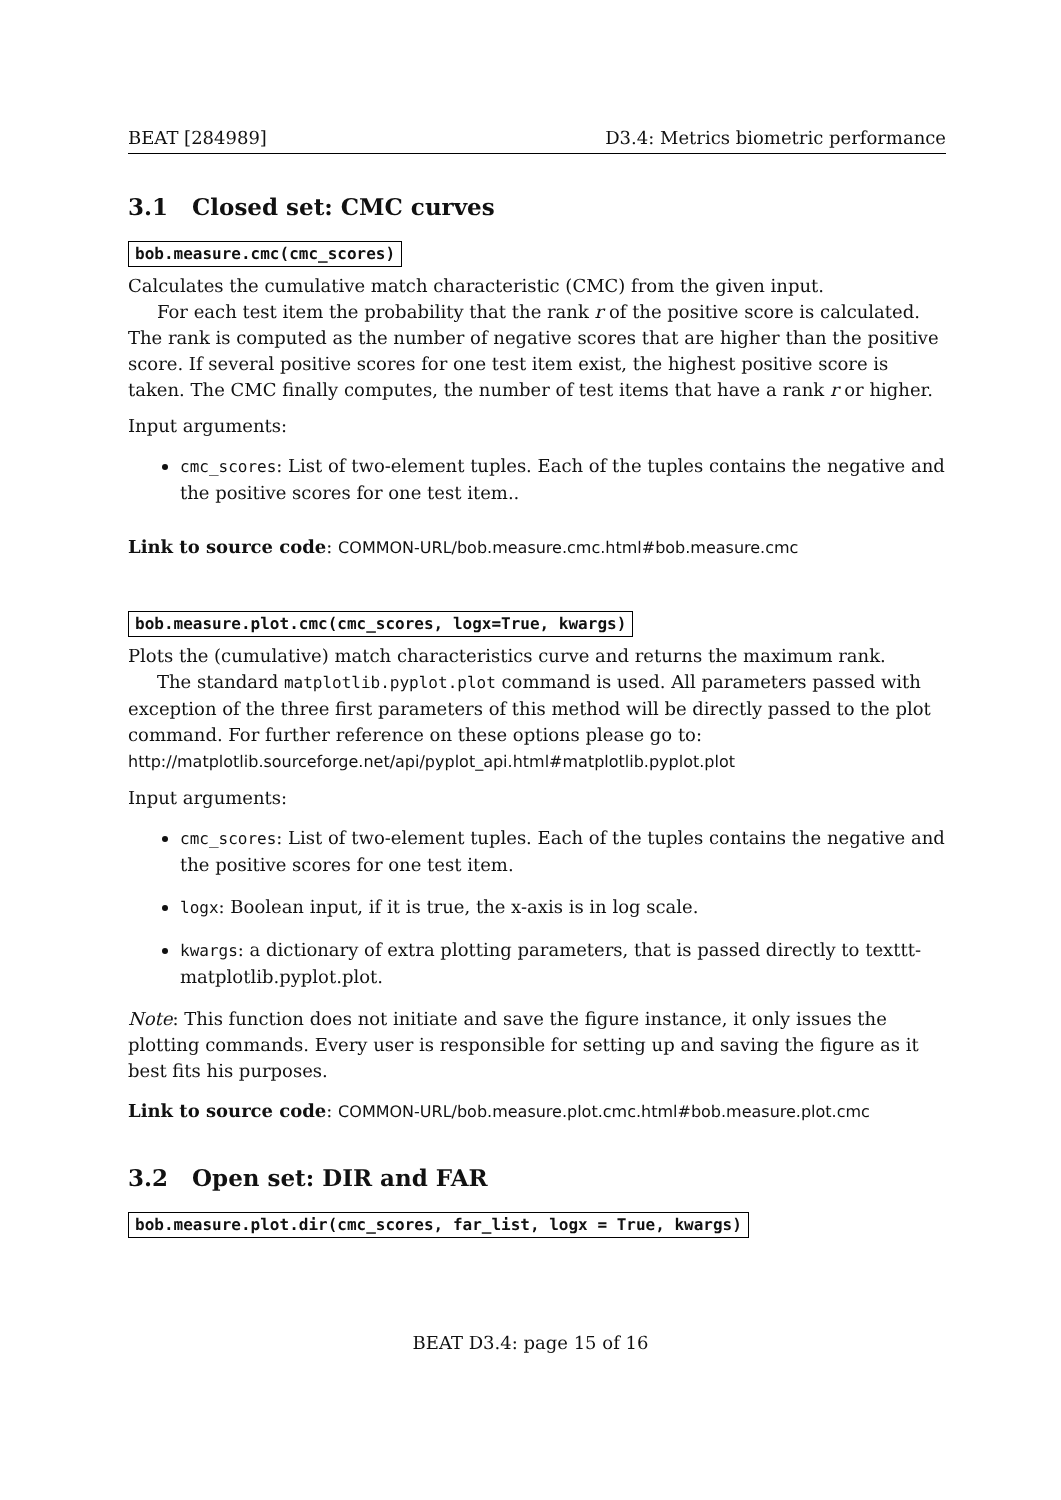BEAT [284989] D3.4: Metrics biometric performance
3.1 Closed set: CMC curves
bob.measure.cmc(cmc_scores)
Calculates the cumulative match characteristic (CMC) from the given input.
For each test item the probability that the rank r of the positive score is calculated. The rank is computed as the number of negative scores that are higher than the positive score. If several positive scores for one test item exist, the highest positive score is taken. The CMC finally computes, the number of test items that have a rank r or higher.
Input arguments:
cmc_scores: List of two-element tuples. Each of the tuples contains the negative and the positive scores for one test item..
Link to source code: COMMON-URL/bob.measure.cmc.html#bob.measure.cmc
bob.measure.plot.cmc(cmc_scores, logx=True, kwargs)
Plots the (cumulative) match characteristics curve and returns the maximum rank.
The standard matplotlib.pyplot.plot command is used. All parameters passed with exception of the three first parameters of this method will be directly passed to the plot command. For further reference on these options please go to:
http://matplotlib.sourceforge.net/api/pyplot_api.html#matplotlib.pyplot.plot
Input arguments:
cmc_scores: List of two-element tuples. Each of the tuples contains the negative and the positive scores for one test item.
logx: Boolean input, if it is true, the x-axis is in log scale.
kwargs: a dictionary of extra plotting parameters, that is passed directly to texttt­matplotlib.pyplot.plot.
Note: This function does not initiate and save the figure instance, it only issues the plotting commands. Every user is responsible for setting up and saving the figure as it best fits his purposes.
Link to source code: COMMON-URL/bob.measure.plot.cmc.html#bob.measure.plot.cmc
3.2 Open set: DIR and FAR
bob.measure.plot.dir(cmc_scores, far_list, logx = True, kwargs)
BEAT D3.4: page 15 of 16